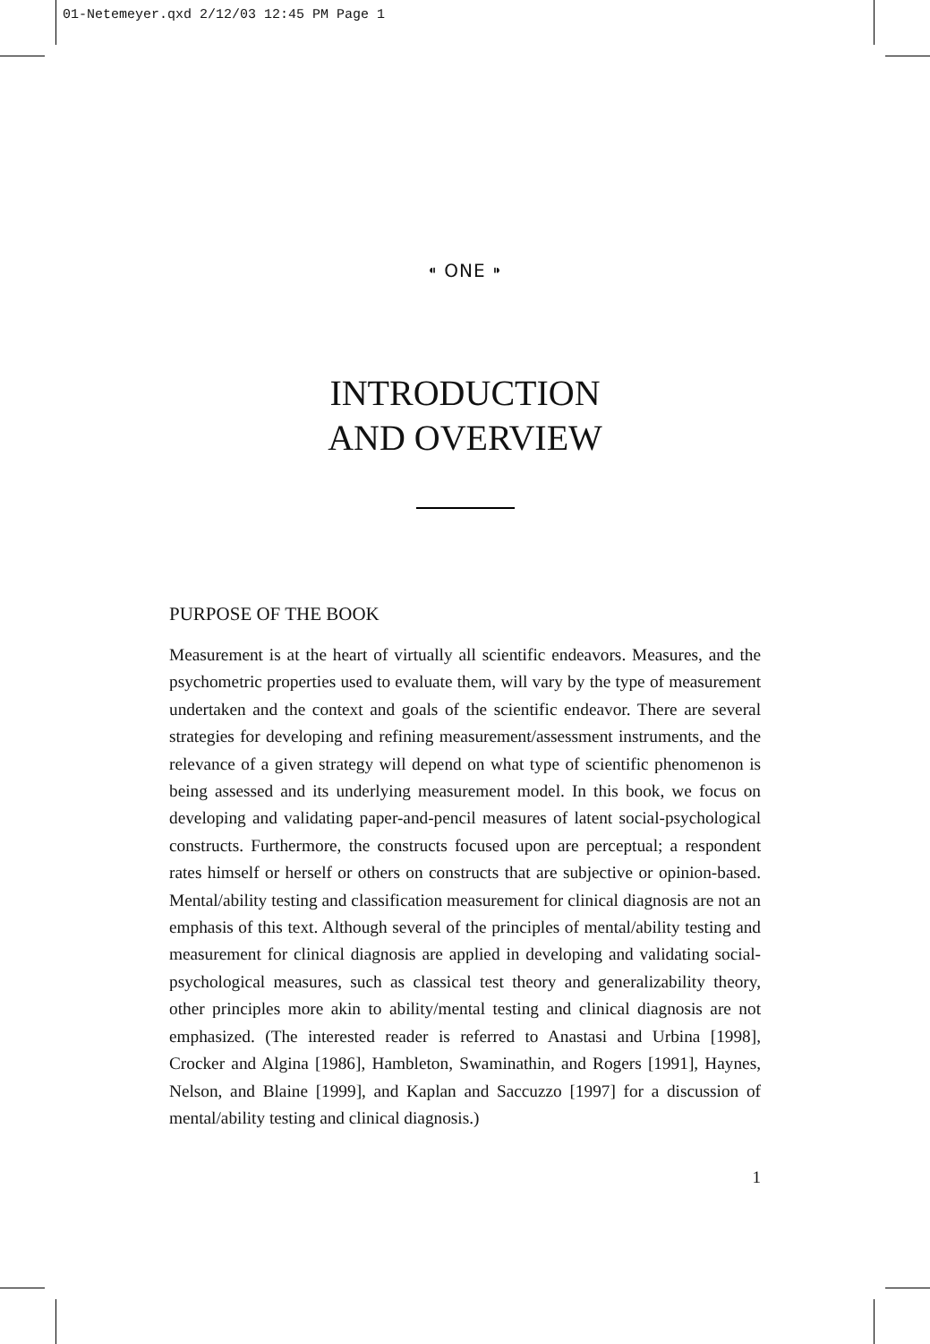01-Netemeyer.qxd 2/12/03 12:45 PM Page 1
⁌ ONE ⁍
INTRODUCTION
AND OVERVIEW
PURPOSE OF THE BOOK
Measurement is at the heart of virtually all scientific endeavors. Measures, and the psychometric properties used to evaluate them, will vary by the type of measurement undertaken and the context and goals of the scientific endeavor. There are several strategies for developing and refining measurement/assessment instruments, and the relevance of a given strategy will depend on what type of scientific phenomenon is being assessed and its underlying measurement model. In this book, we focus on developing and validating paper-and-pencil measures of latent social-psychological constructs. Furthermore, the constructs focused upon are perceptual; a respondent rates himself or herself or others on constructs that are subjective or opinion-based. Mental/ability testing and classification measurement for clinical diagnosis are not an emphasis of this text. Although several of the principles of mental/ability testing and measurement for clinical diagnosis are applied in developing and validating social-psychological measures, such as classical test theory and generalizability theory, other principles more akin to ability/mental testing and clinical diagnosis are not emphasized. (The interested reader is referred to Anastasi and Urbina [1998], Crocker and Algina [1986], Hambleton, Swaminathin, and Rogers [1991], Haynes, Nelson, and Blaine [1999], and Kaplan and Saccuzzo [1997] for a discussion of mental/ability testing and clinical diagnosis.)
1